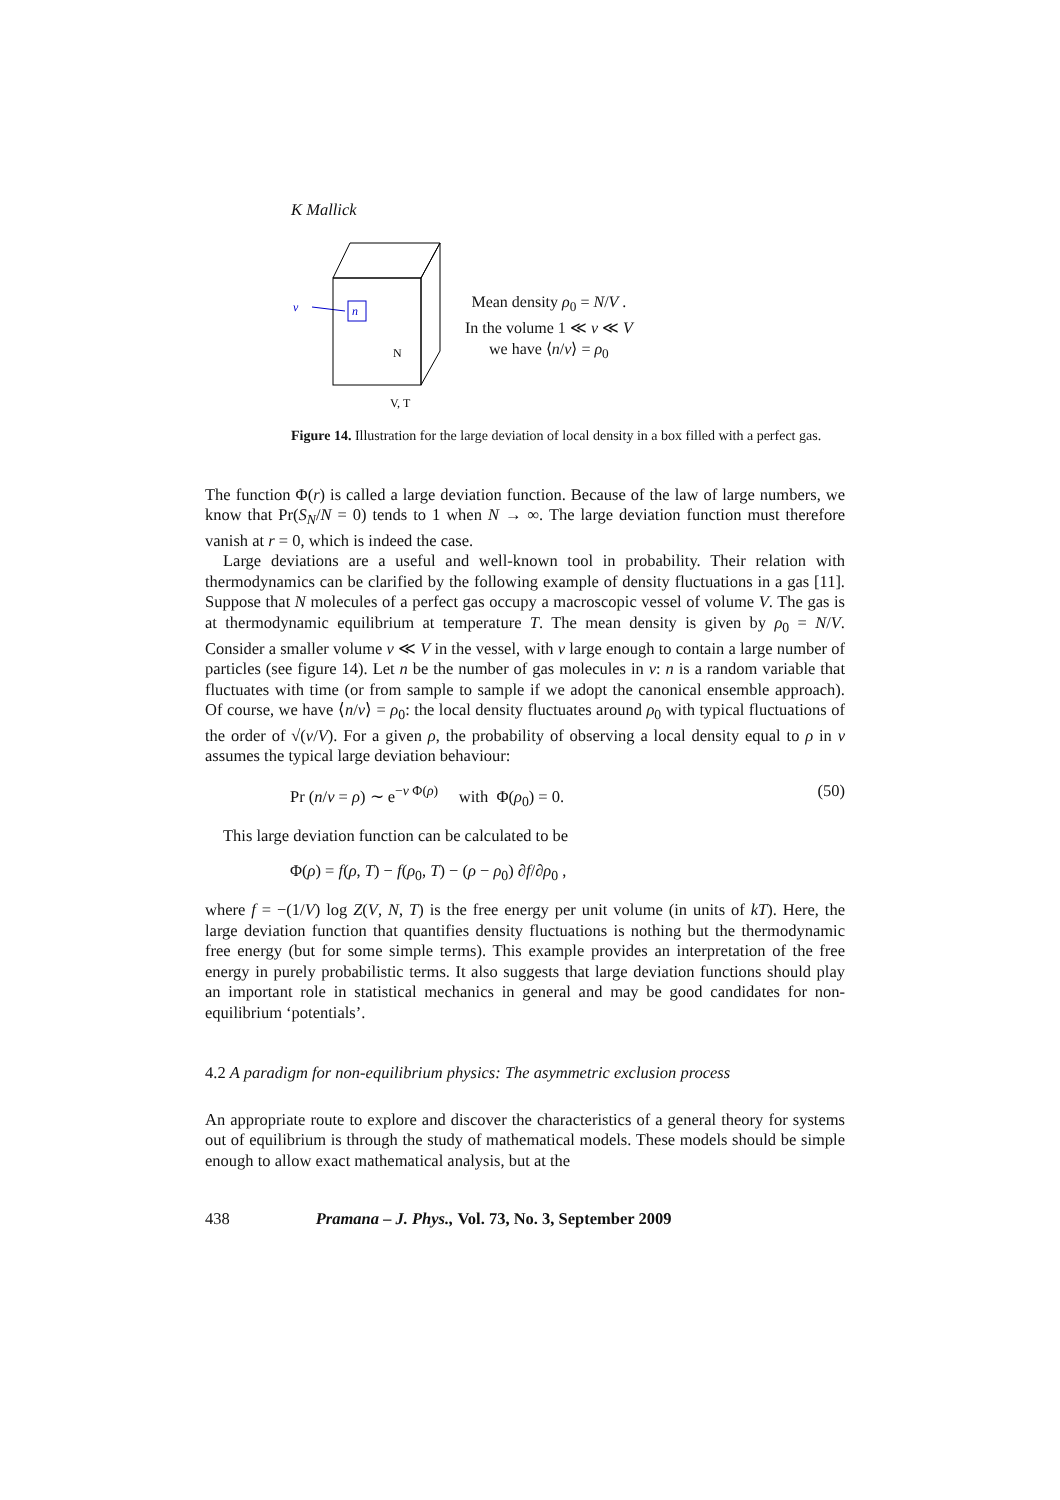K Mallick
v
n
N
V, T
Mean density ρ<sub>0</sub> = N/V .
In the volume 1 ≪ v ≪ V
we have ⟨n/v⟩ = ρ<sub>0</sub>
Figure 14. Illustration for the large deviation of local density in a box filled with a perfect gas.
The function Φ(r) is called a large deviation function. Because of the law of large numbers, we know that Pr(S<sub>N</sub>/N = 0) tends to 1 when N → ∞. The large deviation function must therefore vanish at r = 0, which is indeed the case.
Large deviations are a useful and well-known tool in probability. Their relation with thermodynamics can be clarified by the following example of density fluctuations in a gas [11]. Suppose that N molecules of a perfect gas occupy a macroscopic vessel of volume V. The gas is at thermodynamic equilibrium at temperature T. The mean density is given by ρ<sub>0</sub> = N/V. Consider a smaller volume v ≪ V in the vessel, with v large enough to contain a large number of particles (see figure 14). Let n be the number of gas molecules in v: n is a random variable that fluctuates with time (or from sample to sample if we adopt the canonical ensemble approach). Of course, we have ⟨n/v⟩ = ρ<sub>0</sub>: the local density fluctuates around ρ<sub>0</sub> with typical fluctuations of the order of √(v/V). For a given ρ, the probability of observing a local density equal to ρ in v assumes the typical large deviation behaviour:
Pr (n/v = ρ) ∼ e<sup>−v Φ(ρ)</sup> with Φ(ρ<sub>0</sub>) = 0. (50)
This large deviation function can be calculated to be
Φ(ρ) = f(ρ, T) − f(ρ<sub>0</sub>, T) − (ρ − ρ<sub>0</sub>) ∂f/∂ρ<sub>0</sub> ,
where f = −(1/V) log Z(V, N, T) is the free energy per unit volume (in units of kT). Here, the large deviation function that quantifies density fluctuations is nothing but the thermodynamic free energy (but for some simple terms). This example provides an interpretation of the free energy in purely probabilistic terms. It also suggests that large deviation functions should play an important role in statistical mechanics in general and may be good candidates for non-equilibrium ‘potentials’.
4.2 A paradigm for non-equilibrium physics: The asymmetric exclusion process
An appropriate route to explore and discover the characteristics of a general theory for systems out of equilibrium is through the study of mathematical models. These models should be simple enough to allow exact mathematical analysis, but at the
438 Pramana – J. Phys., Vol. 73, No. 3, September 2009